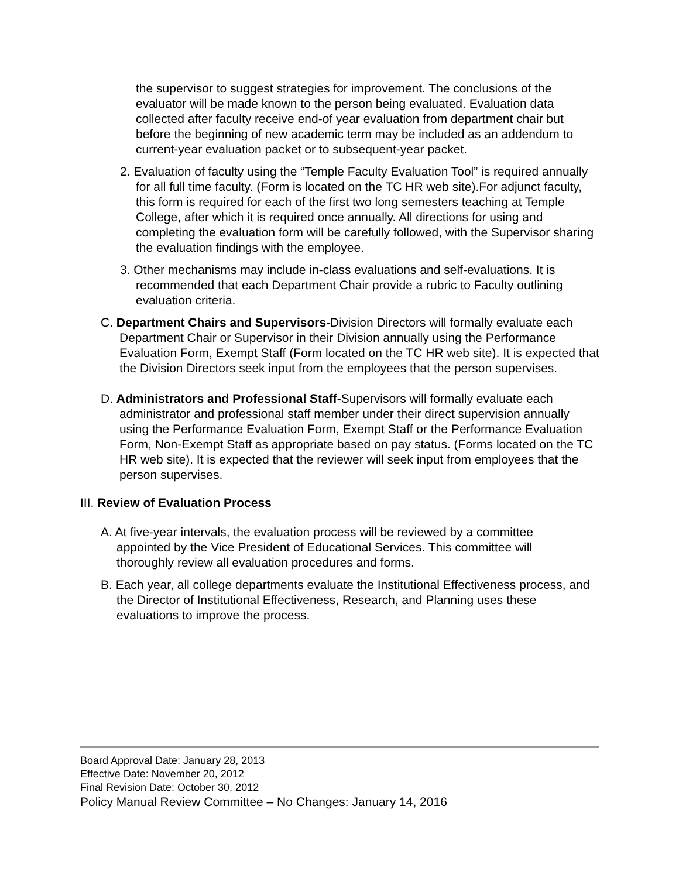the supervisor to suggest strategies for improvement. The conclusions of the evaluator will be made known to the person being evaluated. Evaluation data collected after faculty receive end-of year evaluation from department chair but before the beginning of new academic term may be included as an addendum to current-year evaluation packet or to subsequent-year packet.
2. Evaluation of faculty using the “Temple Faculty Evaluation Tool” is required annually for all full time faculty. (Form is located on the TC HR web site).For adjunct faculty, this form is required for each of the first two long semesters teaching at Temple College, after which it is required once annually. All directions for using and completing the evaluation form will be carefully followed, with the Supervisor sharing the evaluation findings with the employee.
3. Other mechanisms may include in-class evaluations and self-evaluations. It is recommended that each Department Chair provide a rubric to Faculty outlining evaluation criteria.
C. Department Chairs and Supervisors-Division Directors will formally evaluate each Department Chair or Supervisor in their Division annually using the Performance Evaluation Form, Exempt Staff (Form located on the TC HR web site). It is expected that the Division Directors seek input from the employees that the person supervises.
D. Administrators and Professional Staff-Supervisors will formally evaluate each administrator and professional staff member under their direct supervision annually using the Performance Evaluation Form, Exempt Staff or the Performance Evaluation Form, Non-Exempt Staff as appropriate based on pay status. (Forms located on the TC HR web site). It is expected that the reviewer will seek input from employees that the person supervises.
III. Review of Evaluation Process
A. At five-year intervals, the evaluation process will be reviewed by a committee appointed by the Vice President of Educational Services. This committee will thoroughly review all evaluation procedures and forms.
B. Each year, all college departments evaluate the Institutional Effectiveness process, and the Director of Institutional Effectiveness, Research, and Planning uses these evaluations to improve the process.
Board Approval Date: January 28, 2013
Effective Date: November 20, 2012
Final Revision Date: October 30, 2012
Policy Manual Review Committee – No Changes: January 14, 2016